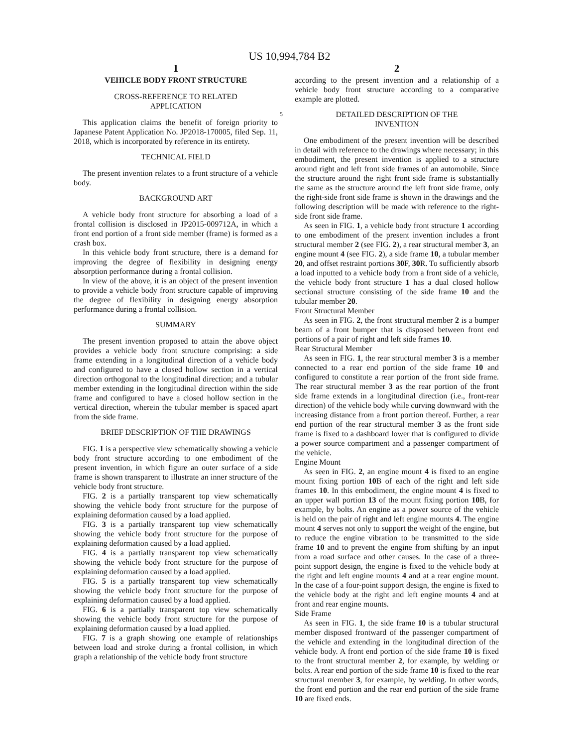US 10,994,784 B2
1
VEHICLE BODY FRONT STRUCTURE
CROSS-REFERENCE TO RELATED
APPLICATION
This application claims the benefit of foreign priority to Japanese Patent Application No. JP2018-170005, filed Sep. 11, 2018, which is incorporated by reference in its entirety.
TECHNICAL FIELD
The present invention relates to a front structure of a vehicle body.
BACKGROUND ART
A vehicle body front structure for absorbing a load of a frontal collision is disclosed in JP2015-009712A, in which a front end portion of a front side member (frame) is formed as a crash box.
In this vehicle body front structure, there is a demand for improving the degree of flexibility in designing energy absorption performance during a frontal collision.
In view of the above, it is an object of the present invention to provide a vehicle body front structure capable of improving the degree of flexibility in designing energy absorption performance during a frontal collision.
SUMMARY
The present invention proposed to attain the above object provides a vehicle body front structure comprising: a side frame extending in a longitudinal direction of a vehicle body and configured to have a closed hollow section in a vertical direction orthogonal to the longitudinal direction; and a tubular member extending in the longitudinal direction within the side frame and configured to have a closed hollow section in the vertical direction, wherein the tubular member is spaced apart from the side frame.
BRIEF DESCRIPTION OF THE DRAWINGS
FIG. 1 is a perspective view schematically showing a vehicle body front structure according to one embodiment of the present invention, in which figure an outer surface of a side frame is shown transparent to illustrate an inner structure of the vehicle body front structure.
FIG. 2 is a partially transparent top view schematically showing the vehicle body front structure for the purpose of explaining deformation caused by a load applied.
FIG. 3 is a partially transparent top view schematically showing the vehicle body front structure for the purpose of explaining deformation caused by a load applied.
FIG. 4 is a partially transparent top view schematically showing the vehicle body front structure for the purpose of explaining deformation caused by a load applied.
FIG. 5 is a partially transparent top view schematically showing the vehicle body front structure for the purpose of explaining deformation caused by a load applied.
FIG. 6 is a partially transparent top view schematically showing the vehicle body front structure for the purpose of explaining deformation caused by a load applied.
FIG. 7 is a graph showing one example of relationships between load and stroke during a frontal collision, in which graph a relationship of the vehicle body front structure
2
according to the present invention and a relationship of a vehicle body front structure according to a comparative example are plotted.
5 DETAILED DESCRIPTION OF THE
INVENTION
One embodiment of the present invention will be described in detail with reference to the drawings where necessary; in this embodiment, the present invention is applied to a structure around right and left front side frames of an automobile. Since the structure around the right front side frame is substantially the same as the structure around the left front side frame, only the right-side front side frame is shown in the drawings and the following description will be made with reference to the right-side front side frame.
As seen in FIG. 1, a vehicle body front structure 1 according to one embodiment of the present invention includes a front structural member 2 (see FIG. 2), a rear structural member 3, an engine mount 4 (see FIG. 2), a side frame 10, a tubular member 20, and offset restraint portions 30 F, 30 R. To sufficiently absorb a load inputted to a vehicle body from a front side of a vehicle, the vehicle body front structure 1 has a dual closed hollow sectional structure consisting of the side frame 10 and the tubular member 20.
Front Structural Member
As seen in FIG. 2, the front structural member 2 is a bumper beam of a front bumper that is disposed between front end portions of a pair of right and left side frames 10.
Rear Structural Member
As seen in FIG. 1, the rear structural member 3 is a member connected to a rear end portion of the side frame 10 and configured to constitute a rear portion of the front side frame. The rear structural member 3 as the rear portion of the front side frame extends in a longitudinal direction (i.e., front-rear direction) of the vehicle body while curving downward with the increasing distance from a front portion thereof. Further, a rear end portion of the rear structural member 3 as the front side frame is fixed to a dashboard lower that is configured to divide a power source compartment and a passenger compartment of the vehicle.
Engine Mount
As seen in FIG. 2, an engine mount 4 is fixed to an engine mount fixing portion 10 B of each of the right and left side frames 10. In this embodiment, the engine mount 4 is fixed to an upper wall portion 13 of the mount fixing portion 10 B, for example, by bolts. An engine as a power source of the vehicle is held on the pair of right and left engine mounts 4. The engine mount 4 serves not only to support the weight of the engine, but to reduce the engine vibration to be transmitted to the side frame 10 and to prevent the engine from shifting by an input from a road surface and other causes. In the case of a three-point support design, the engine is fixed to the vehicle body at the right and left engine mounts 4 and at a rear engine mount. In the case of a four-point support design, the engine is fixed to the vehicle body at the right and left engine mounts 4 and at front and rear engine mounts.
Side Frame
As seen in FIG. 1, the side frame 10 is a tubular structural member disposed frontward of the passenger compartment of the vehicle and extending in the longitudinal direction of the vehicle body. A front end portion of the side frame 10 is fixed to the front structural member 2, for example, by welding or bolts. A rear end portion of the side frame 10 is fixed to the rear structural member 3, for example, by welding. In other words, the front end portion and the rear end portion of the side frame 10 are fixed ends.